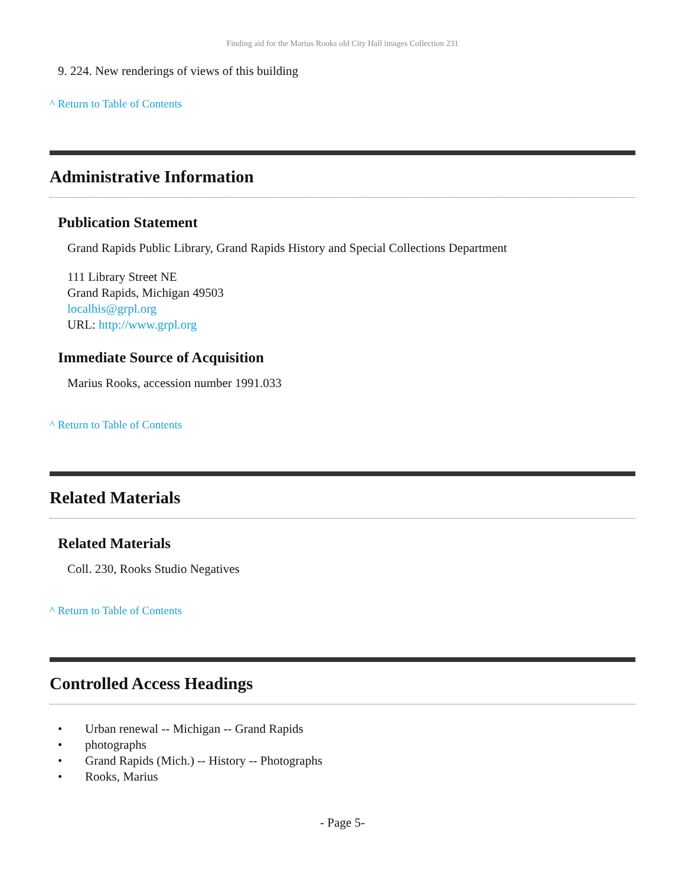Finding aid for the Marius Rooks old City Hall images Collection 231
9. 224. New renderings of views of this building
^ Return to Table of Contents
Administrative Information
Publication Statement
Grand Rapids Public Library, Grand Rapids History and Special Collections Department
111 Library Street NE
Grand Rapids, Michigan 49503
localhis@grpl.org
URL: http://www.grpl.org
Immediate Source of Acquisition
Marius Rooks, accession number 1991.033
^ Return to Table of Contents
Related Materials
Related Materials
Coll. 230, Rooks Studio Negatives
^ Return to Table of Contents
Controlled Access Headings
• Urban renewal -- Michigan -- Grand Rapids
• photographs
• Grand Rapids (Mich.) -- History -- Photographs
• Rooks, Marius
- Page 5-